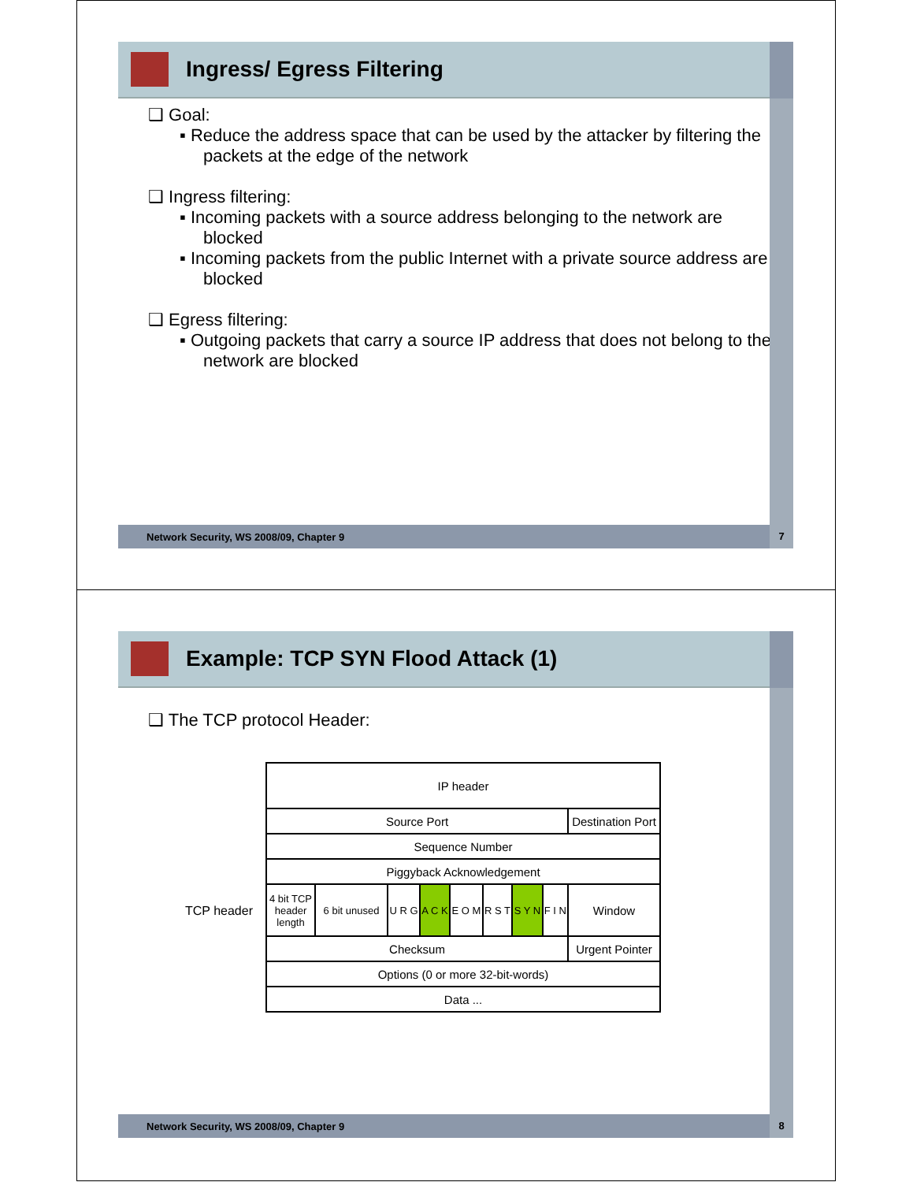Ingress/ Egress Filtering
❑ Goal:
▪ Reduce the address space that can be used by the attacker by filtering the packets at the edge of the network
❑ Ingress filtering:
▪ Incoming packets with a source address belonging to the network are blocked
▪ Incoming packets from the public Internet with a private source address are blocked
❑ Egress filtering:
▪ Outgoing packets that carry a source IP address that does not belong to the network are blocked
Network Security, WS 2008/09, Chapter 9 7
Example: TCP SYN Flood Attack (1)
❑ The TCP protocol Header:
TCP header
| IP header | | | | | | | | |
| Source Port | | | | | | | | Destination Port |
| Sequence Number | | | | | | | | |
| Piggyback Acknowledgement | | | | | | | | |
| 4 bit TCP header length | 6 bit unused | U R G | A C K | E O M | R S T | S Y N | F I N | Window |
| Checksum | | | | | | | | Urgent Pointer |
| Options (0 or more 32-bit-words) | | | | | | | | |
| Data ... | | | | | | | | |
Network Security, WS 2008/09, Chapter 9 8